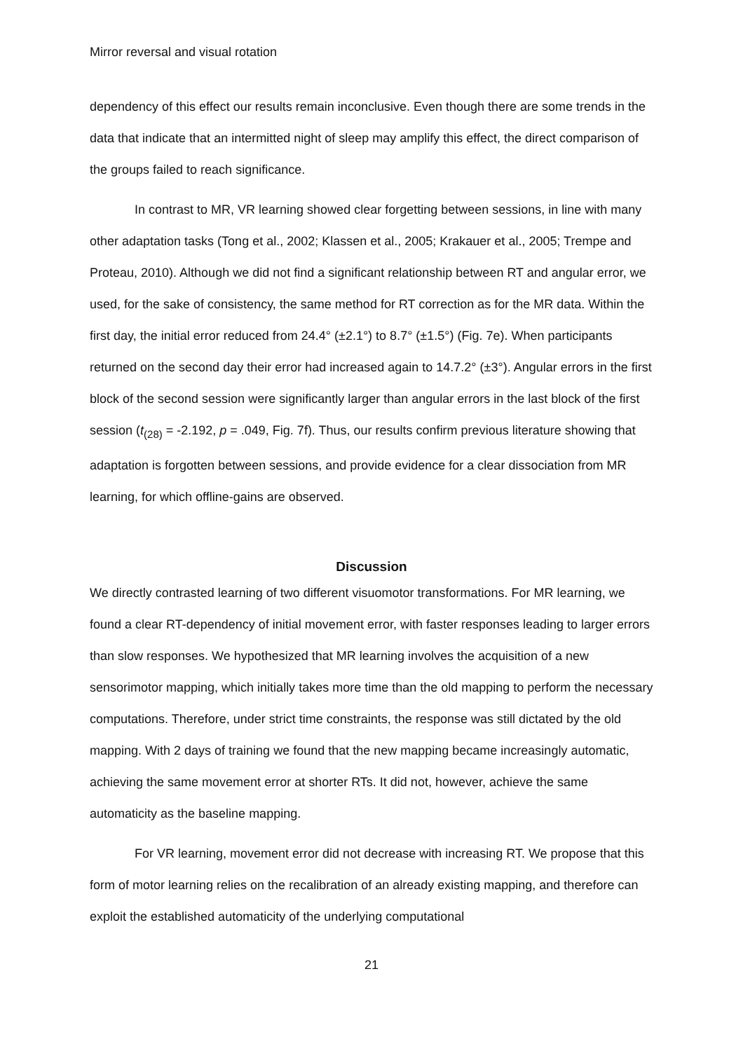Mirror reversal and visual rotation
dependency of this effect our results remain inconclusive. Even though there are some trends in the data that indicate that an intermitted night of sleep may amplify this effect, the direct comparison of the groups failed to reach significance.
In contrast to MR, VR learning showed clear forgetting between sessions, in line with many other adaptation tasks (Tong et al., 2002; Klassen et al., 2005; Krakauer et al., 2005; Trempe and Proteau, 2010). Although we did not find a significant relationship between RT and angular error, we used, for the sake of consistency, the same method for RT correction as for the MR data. Within the first day, the initial error reduced from 24.4° (±2.1°) to 8.7° (±1.5°) (Fig. 7e). When participants returned on the second day their error had increased again to 14.7.2° (±3°). Angular errors in the first block of the second session were significantly larger than angular errors in the last block of the first session (t<sub>(28)</sub> = -2.192, p = .049, Fig. 7f). Thus, our results confirm previous literature showing that adaptation is forgotten between sessions, and provide evidence for a clear dissociation from MR learning, for which offline-gains are observed.
Discussion
We directly contrasted learning of two different visuomotor transformations. For MR learning, we found a clear RT-dependency of initial movement error, with faster responses leading to larger errors than slow responses. We hypothesized that MR learning involves the acquisition of a new sensorimotor mapping, which initially takes more time than the old mapping to perform the necessary computations. Therefore, under strict time constraints, the response was still dictated by the old mapping. With 2 days of training we found that the new mapping became increasingly automatic, achieving the same movement error at shorter RTs. It did not, however, achieve the same automaticity as the baseline mapping.
For VR learning, movement error did not decrease with increasing RT. We propose that this form of motor learning relies on the recalibration of an already existing mapping, and therefore can exploit the established automaticity of the underlying computational
21